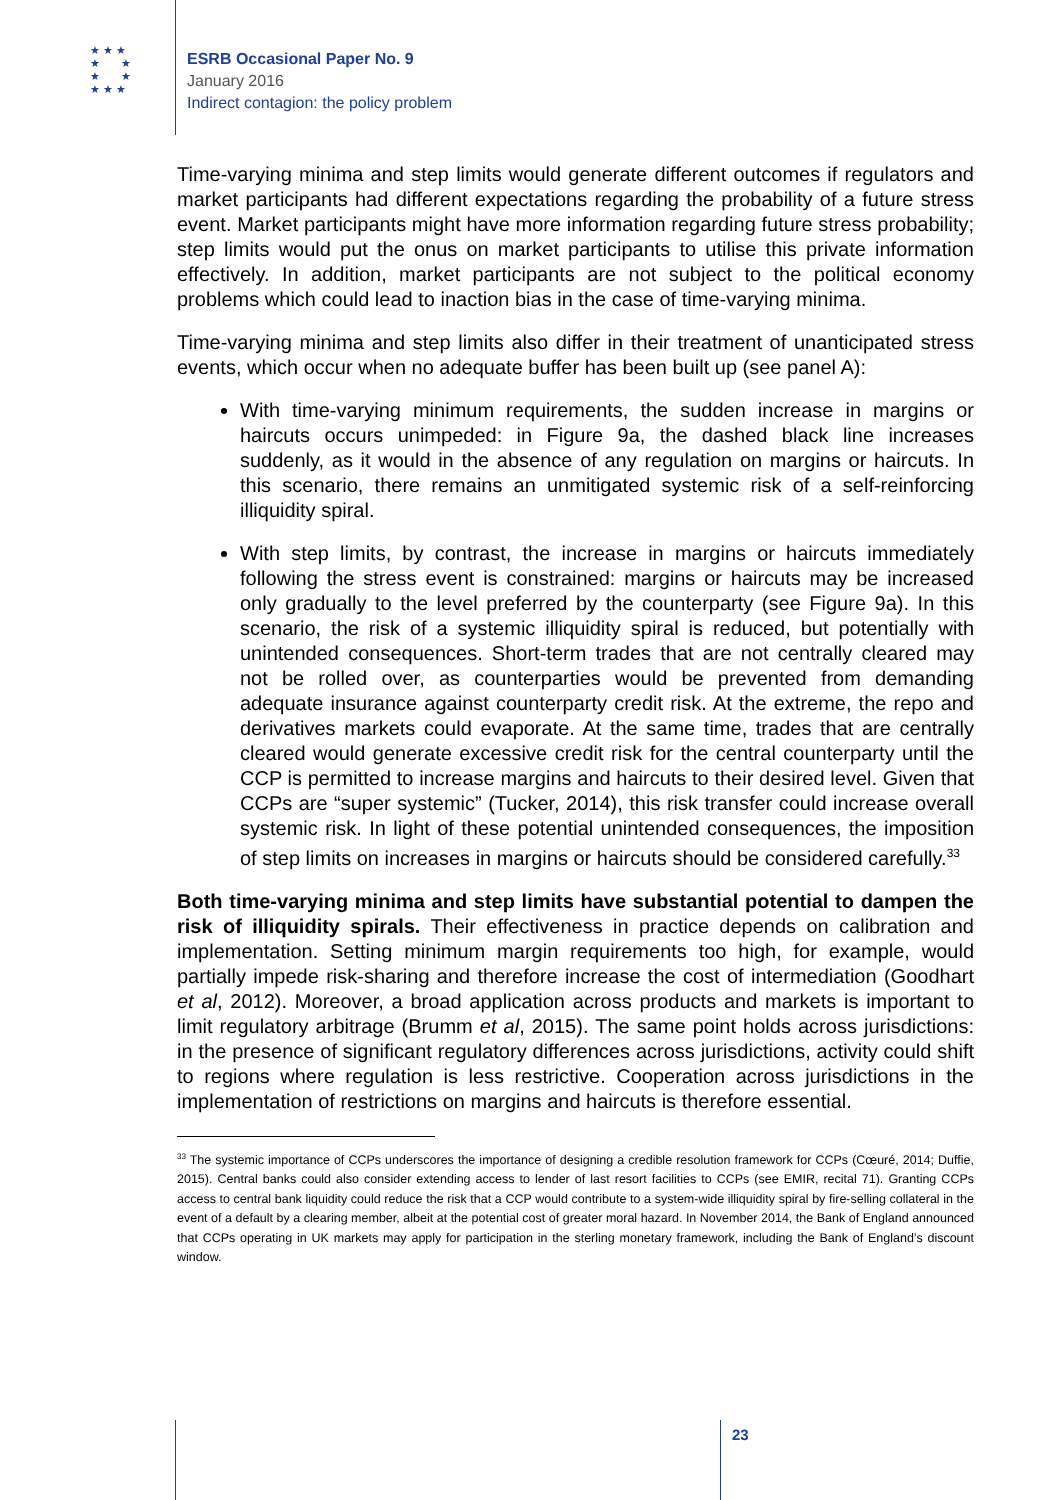★ ★ ★
★ ★
★ ★
★ ★ ★
ESRB Occasional Paper No. 9
January 2016
Indirect contagion: the policy problem
Time-varying minima and step limits would generate different outcomes if regulators and market participants had different expectations regarding the probability of a future stress event. Market participants might have more information regarding future stress probability; step limits would put the onus on market participants to utilise this private information effectively. In addition, market participants are not subject to the political economy problems which could lead to inaction bias in the case of time-varying minima.
Time-varying minima and step limits also differ in their treatment of unanticipated stress events, which occur when no adequate buffer has been built up (see panel A):
With time-varying minimum requirements, the sudden increase in margins or haircuts occurs unimpeded: in Figure 9a, the dashed black line increases suddenly, as it would in the absence of any regulation on margins or haircuts. In this scenario, there remains an unmitigated systemic risk of a self-reinforcing illiquidity spiral.
With step limits, by contrast, the increase in margins or haircuts immediately following the stress event is constrained: margins or haircuts may be increased only gradually to the level preferred by the counterparty (see Figure 9a). In this scenario, the risk of a systemic illiquidity spiral is reduced, but potentially with unintended consequences. Short-term trades that are not centrally cleared may not be rolled over, as counterparties would be prevented from demanding adequate insurance against counterparty credit risk. At the extreme, the repo and derivatives markets could evaporate. At the same time, trades that are centrally cleared would generate excessive credit risk for the central counterparty until the CCP is permitted to increase margins and haircuts to their desired level. Given that CCPs are “super systemic” (Tucker, 2014), this risk transfer could increase overall systemic risk. In light of these potential unintended consequences, the imposition of step limits on increases in margins or haircuts should be considered carefully.<sup>33</sup>
Both time-varying minima and step limits have substantial potential to dampen the risk of illiquidity spirals. Their effectiveness in practice depends on calibration and implementation. Setting minimum margin requirements too high, for example, would partially impede risk-sharing and therefore increase the cost of intermediation (Goodhart et al, 2012). Moreover, a broad application across products and markets is important to limit regulatory arbitrage (Brumm et al, 2015). The same point holds across jurisdictions: in the presence of significant regulatory differences across jurisdictions, activity could shift to regions where regulation is less restrictive. Cooperation across jurisdictions in the implementation of restrictions on margins and haircuts is therefore essential.
<sup>33</sup> The systemic importance of CCPs underscores the importance of designing a credible resolution framework for CCPs (Cœuré, 2014; Duffie, 2015). Central banks could also consider extending access to lender of last resort facilities to CCPs (see EMIR, recital 71). Granting CCPs access to central bank liquidity could reduce the risk that a CCP would contribute to a system-wide illiquidity spiral by fire-selling collateral in the event of a default by a clearing member, albeit at the potential cost of greater moral hazard. In November 2014, the Bank of England announced that CCPs operating in UK markets may apply for participation in the sterling monetary framework, including the Bank of England’s discount window.
23